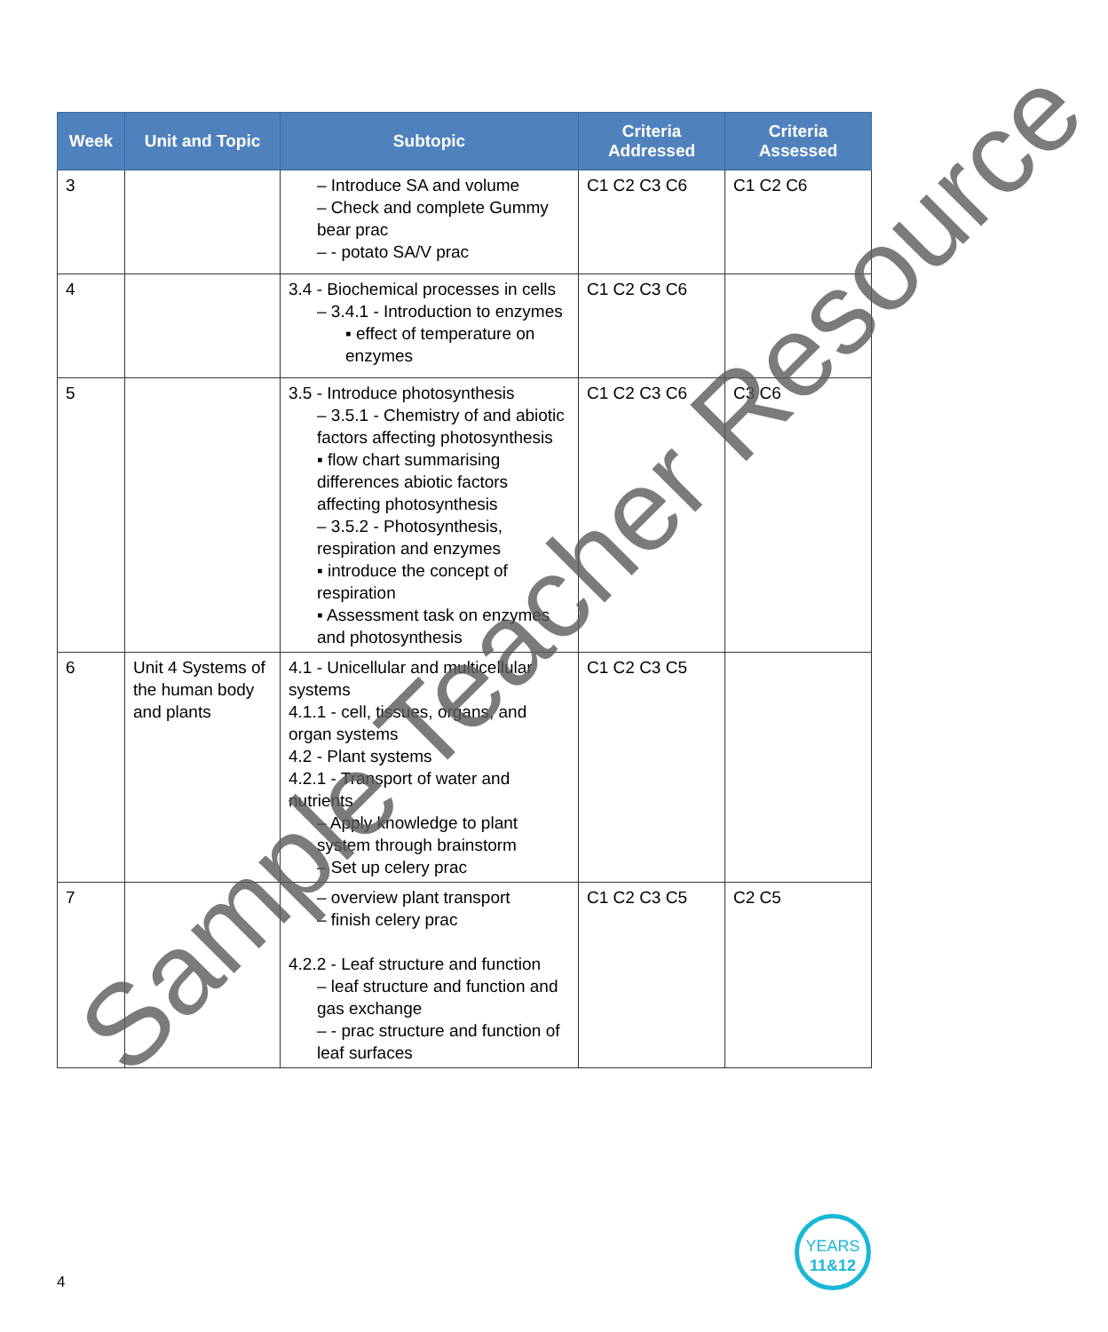| Week | Unit and Topic | Subtopic | Criteria Addressed | Criteria Assessed |
| --- | --- | --- | --- | --- |
| 3 | | – Introduce SA and volume – Check and complete Gummy bear prac – - potato SA/V prac | C1 C2 C3 C6 | C1 C2 C6 |
| 4 | | 3.4 - Biochemical processes in cells – 3.4.1 - Introduction to enzymes ▪ effect of temperature on enzymes | C1 C2 C3 C6 | |
| 5 | | 3.5 - Introduce photosynthesis – 3.5.1 - Chemistry of and abiotic factors affecting photosynthesis ▪ flow chart summarising differences abiotic factors affecting photosynthesis – 3.5.2 - Photosynthesis, respiration and enzymes ▪ introduce the concept of respiration ▪ Assessment task on enzymes and photosynthesis | C1 C2 C3 C6 | C3 C6 |
| 6 | Unit 4 Systems of the human body and plants | 4.1 - Unicellular and multicellular systems 4.1.1 - cell, tissues, organs, and organ systems 4.2 - Plant systems 4.2.1 - Transport of water and nutrients – Apply knowledge to plant system through brainstorm – Set up celery prac | C1 C2 C3 C5 | |
| 7 | | – overview plant transport – finish celery prac 4.2.2 - Leaf structure and function – leaf structure and function and gas exchange – - prac structure and function of leaf surfaces | C1 C2 C3 C5 | C2 C5 |
Sample Teacher Resource
4
YEARS
11&12